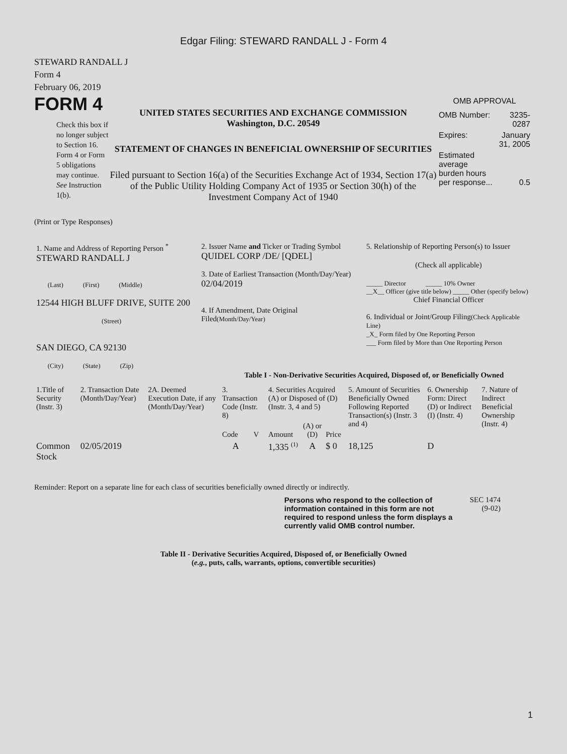Edgar Filing: STEWARD RANDALL J - Form 4
STEWARD RANDALL J
Form 4
February 06, 2019
FORM 4
Check this box if no longer subject to Section 16. Form 4 or Form 5 obligations may continue. See Instruction 1(b).
UNITED STATES SECURITIES AND EXCHANGE COMMISSION
Washington, D.C. 20549
STATEMENT OF CHANGES IN BENEFICIAL OWNERSHIP OF SECURITIES
Filed pursuant to Section 16(a) of the Securities Exchange Act of 1934, Section 17(a) of the Public Utility Holding Company Act of 1935 or Section 30(h) of the Investment Company Act of 1940
OMB APPROVAL
| OMB Number: | 3235-0287 |
| Expires: | January 31, 2005 |
| Estimated average burden hours per response... | 0.5 |
(Print or Type Responses)
| 1. Name and Address of Reporting Person <sup>*</sup> STEWARD RANDALL J (Last) (First) (Middle) 12544 HIGH BLUFF DRIVE, SUITE 200 (Street) SAN DIEGO, CA 92130 (City) (State) (Zip) | 2. Issuer Name and Ticker or Trading Symbol QUIDEL CORP /DE/ [QDEL] 3. Date of Earliest Transaction (Month/Day/Year) 02/04/2019 4. If Amendment, Date Original Filed (Month/Day/Year) | 5. Relationship of Reporting Person(s) to Issuer (Check all applicable) _____ Director _____ 10% Owner __X__ Officer (give title below) _____ Other (specify below) Chief Financial Officer 6. Individual or Joint/Group Filing (Check Applicable Line) _X_ Form filed by One Reporting Person ___ Form filed by More than One Reporting Person |
Table I - Non-Derivative Securities Acquired, Disposed of, or Beneficially Owned
| 1.Title of Security (Instr. 3) | 2. Transaction Date (Month/Day/Year) | 2A. Deemed Execution Date, if any (Month/Day/Year) | 3. Transaction Code (Instr. 8) | | 4. Securities Acquired (A) or Disposed of (D) (Instr. 3, 4 and 5) | | | 5. Amount of Securities Beneficially Owned Following Reported Transaction(s) (Instr. 3 and 4) | 6. Ownership Form: Direct (D) or Indirect (I) (Instr. 4) | 7. Nature of Indirect Beneficial Ownership (Instr. 4) |
| | | | Code | V | Amount | (A) or (D) | Price | | | |
| Common Stock | 02/05/2019 | | A | | 1,335 <sup>(1)</sup> | A | $ 0 | 18,125 | D | |
Reminder: Report on a separate line for each class of securities beneficially owned directly or indirectly.
Persons who respond to the collection of information contained in this form are not required to respond unless the form displays a currently valid OMB control number.
SEC 1474
(9-02)
Table II - Derivative Securities Acquired, Disposed of, or Beneficially Owned
(e.g., puts, calls, warrants, options, convertible securities)
1